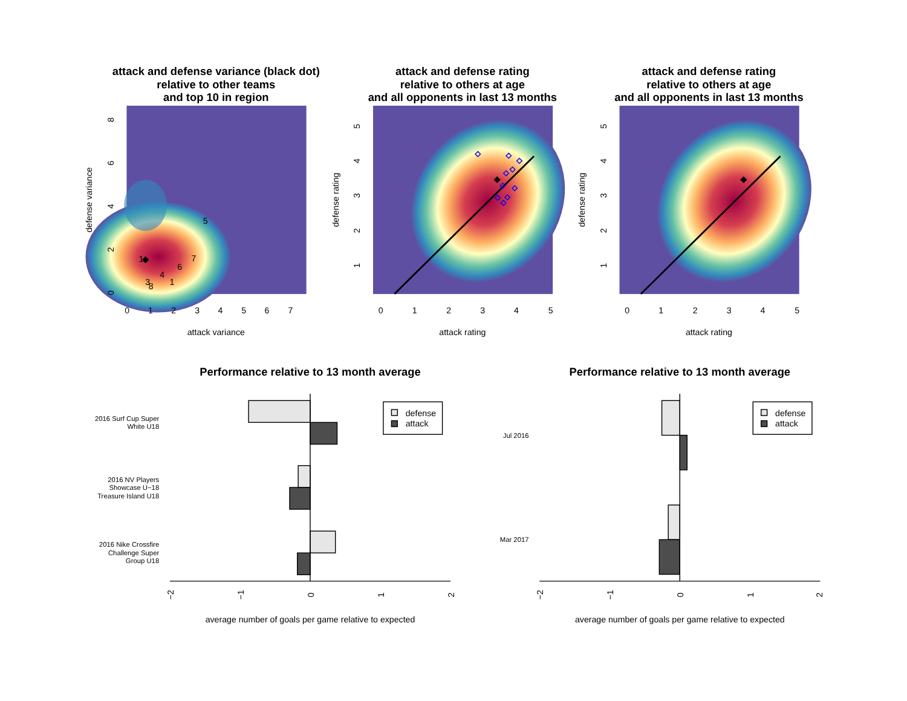attack and defense variance (black dot)
relative to other teams
and top 10 in region
1
5
7
6
4
1
3
8
0
1
2
3
4
5
6
7
attack variance
defense variance
0
2
4
6
8
attack and defense rating
relative to others at age
and all opponents in last 13 months
0
1
2
3
4
5
attack rating
defense rating
1
2
3
4
5
attack and defense rating
relative to others at age
and all opponents in last 13 months
0
1
2
3
4
5
attack rating
defense rating
1
2
3
4
5
Performance relative to 13 month average
2016 Surf Cup Super
White U18
2016 NV Players
Showcase U−18
Treasure Island U18
2016 Nike Crossfire
Challenge Super
Group U18
defense
attack
−2
−1
0
1
2
average number of goals per game relative to expected
Performance relative to 13 month average
Jul 2016
Mar 2017
defense
attack
−2
−1
0
1
2
average number of goals per game relative to expected